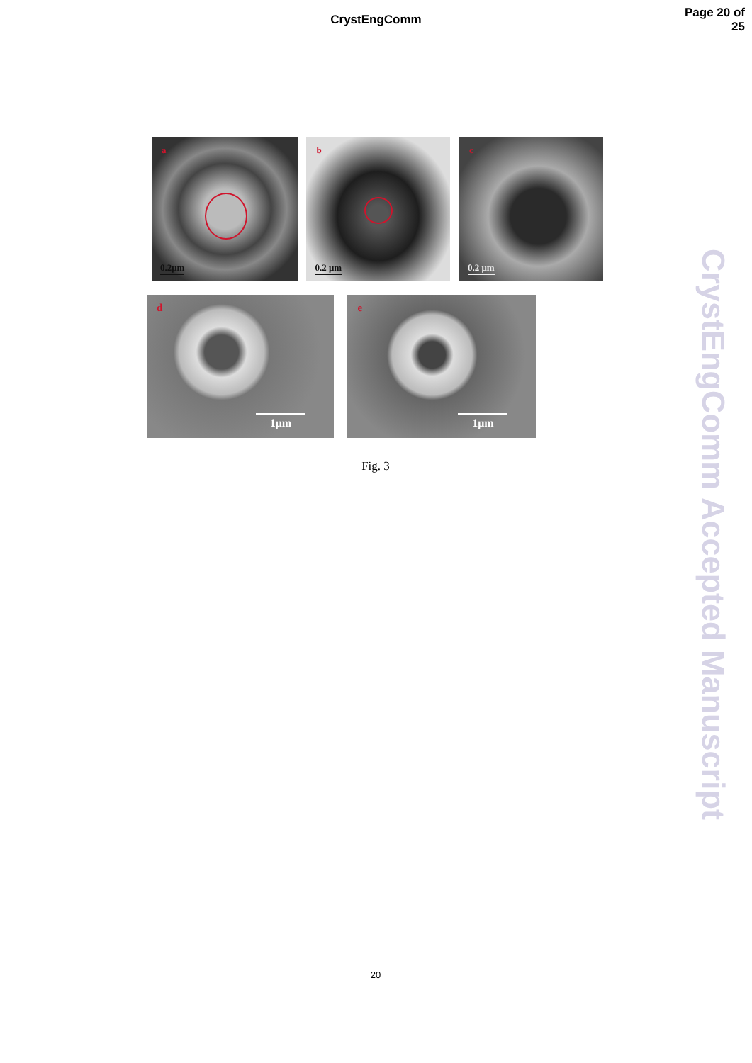CrystEngComm
Page 20 of 25
a
0.2μm
b
0.2 μm
c 0.2 μm
d 1μm e 1μm
Fig. 3
20
CrystEngComm Accepted Manuscript